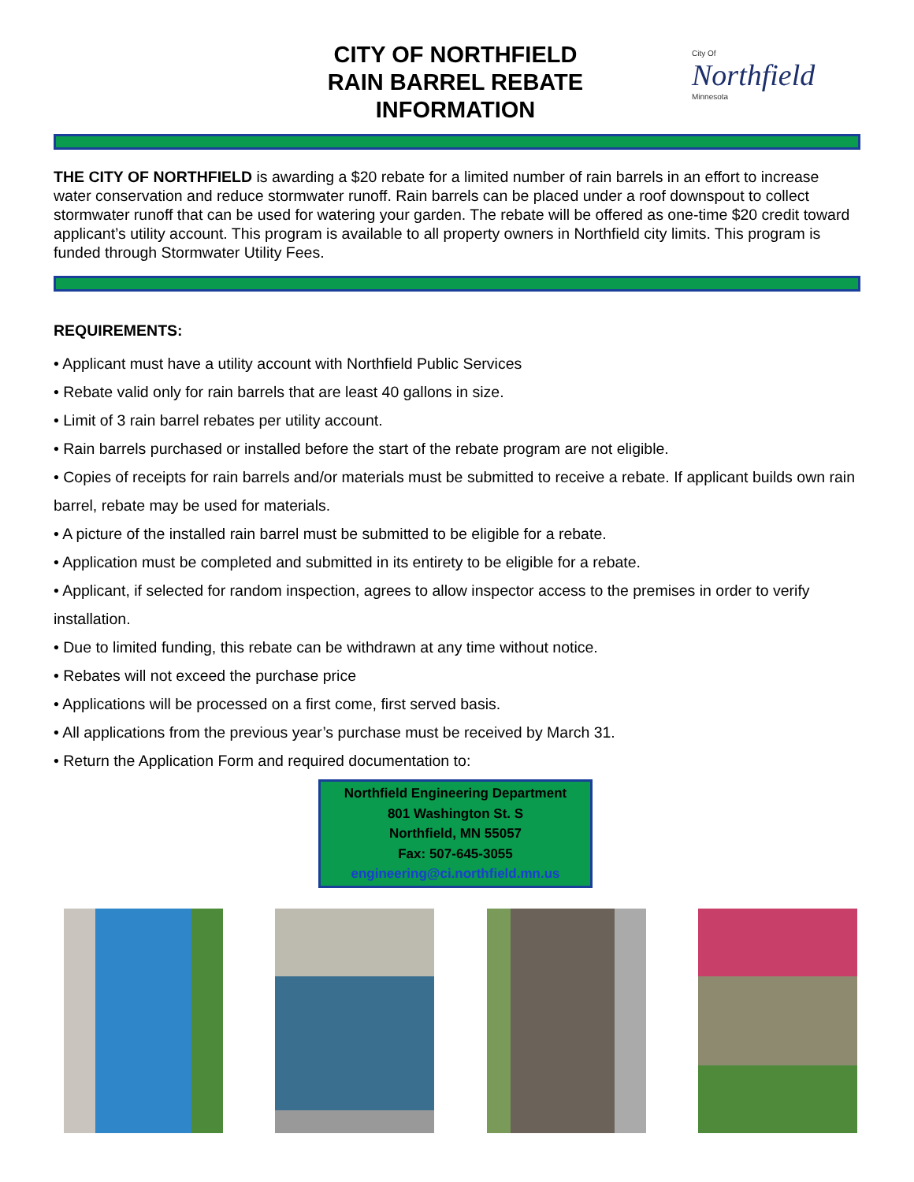CITY OF NORTHFIELD
RAIN BARREL REBATE
INFORMATION
City Of
Northfield
Minnesota
THE CITY OF NORTHFIELD is awarding a $20 rebate for a limited number of rain barrels in an effort to increase water conservation and reduce stormwater runoff. Rain barrels can be placed under a roof downspout to collect stormwater runoff that can be used for watering your garden. The rebate will be offered as one-time $20 credit toward applicant’s utility account. This program is available to all property owners in Northfield city limits. This program is funded through Stormwater Utility Fees.
REQUIREMENTS:
• Applicant must have a utility account with Northfield Public Services
• Rebate valid only for rain barrels that are least 40 gallons in size.
• Limit of 3 rain barrel rebates per utility account.
• Rain barrels purchased or installed before the start of the rebate program are not eligible.
• Copies of receipts for rain barrels and/or materials must be submitted to receive a rebate. If applicant builds own rain barrel, rebate may be used for materials.
• A picture of the installed rain barrel must be submitted to be eligible for a rebate.
• Application must be completed and submitted in its entirety to be eligible for a rebate.
• Applicant, if selected for random inspection, agrees to allow inspector access to the premises in order to verify installation.
• Due to limited funding, this rebate can be withdrawn at any time without notice.
• Rebates will not exceed the purchase price
• Applications will be processed on a first come, first served basis.
• All applications from the previous year’s purchase must be received by March 31.
• Return the Application Form and required documentation to:
Northfield Engineering Department
801 Washington St. S
Northfield, MN 55057
Fax: 507-645-3055
engineering@ci.northfield.mn.us